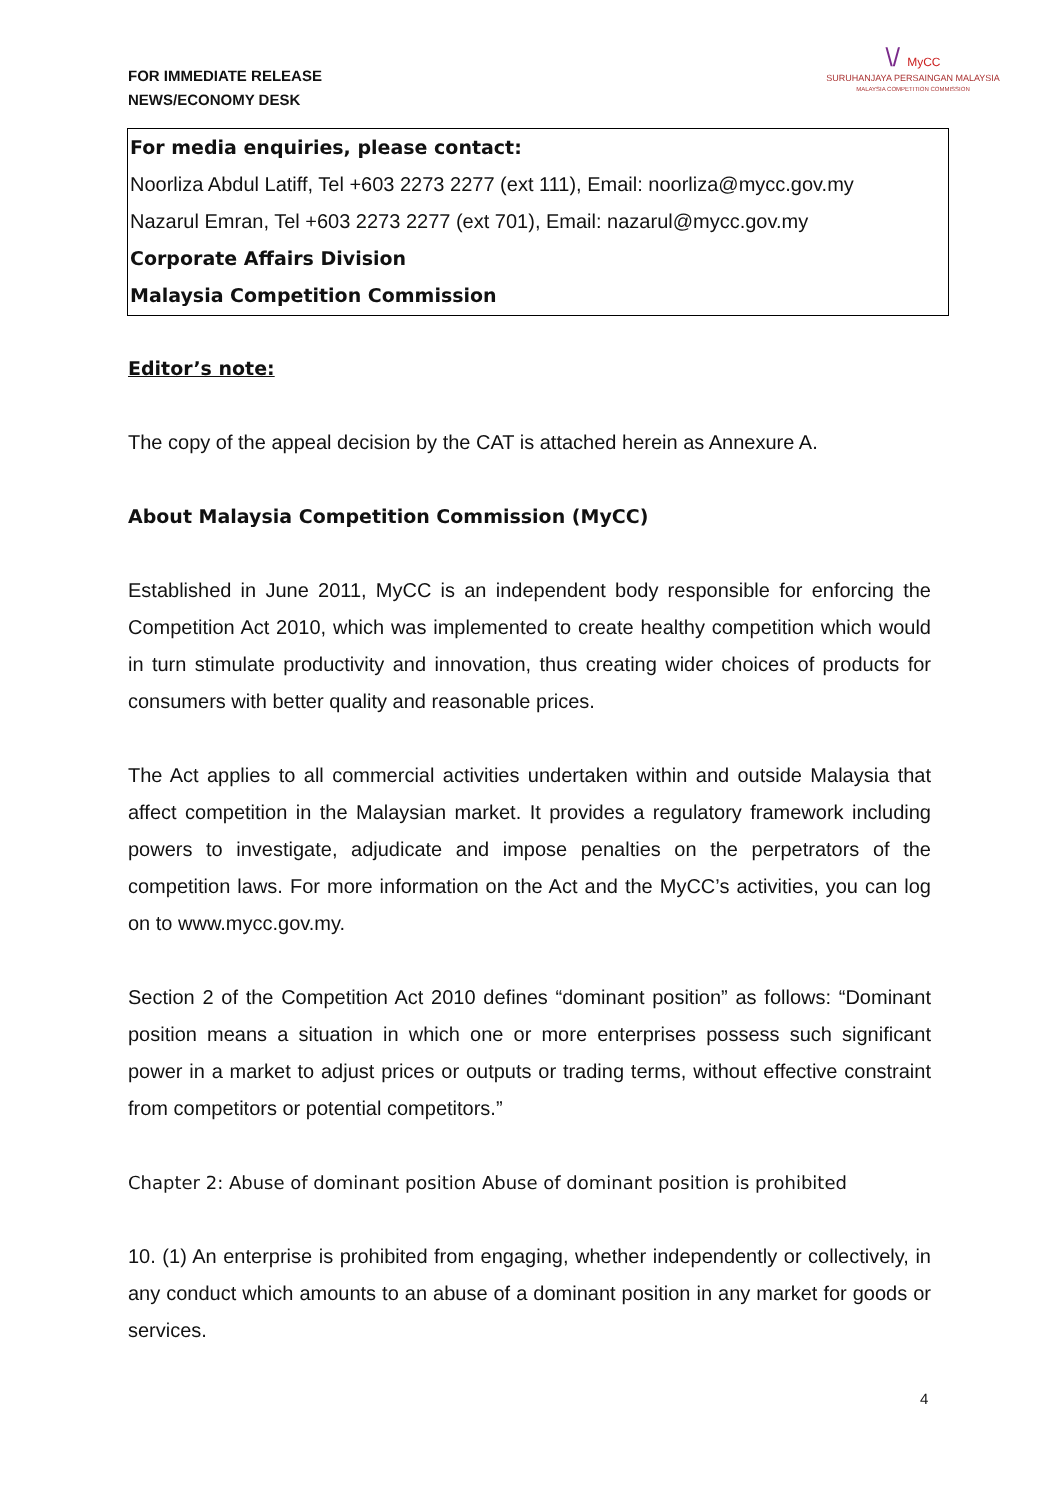FOR IMMEDIATE RELEASE
NEWS/ECONOMY DESK
\/ MyCC
SURUHANJAYA PERSAINGAN MALAYSIA
MALAYSIA COMPETITION COMMISSION
For media enquiries, please contact:
Noorliza Abdul Latiff, Tel +603 2273 2277 (ext 111), Email: noorliza@mycc.gov.my
Nazarul Emran, Tel +603 2273 2277 (ext 701), Email: nazarul@mycc.gov.my
Corporate Affairs Division
Malaysia Competition Commission
Editor’s note:
The copy of the appeal decision by the CAT is attached herein as Annexure A.
About Malaysia Competition Commission (MyCC)
Established in June 2011, MyCC is an independent body responsible for enforcing the Competition Act 2010, which was implemented to create healthy competition which would in turn stimulate productivity and innovation, thus creating wider choices of products for consumers with better quality and reasonable prices.
The Act applies to all commercial activities undertaken within and outside Malaysia that affect competition in the Malaysian market. It provides a regulatory framework including powers to investigate, adjudicate and impose penalties on the perpetrators of the competition laws. For more information on the Act and the MyCC’s activities, you can log on to www.mycc.gov.my.
Section 2 of the Competition Act 2010 defines “dominant position” as follows: “Dominant position means a situation in which one or more enterprises possess such significant power in a market to adjust prices or outputs or trading terms, without effective constraint from competitors or potential competitors.”
Chapter 2: Abuse of dominant position Abuse of dominant position is prohibited
10. (1) An enterprise is prohibited from engaging, whether independently or collectively, in any conduct which amounts to an abuse of a dominant position in any market for goods or services.
4